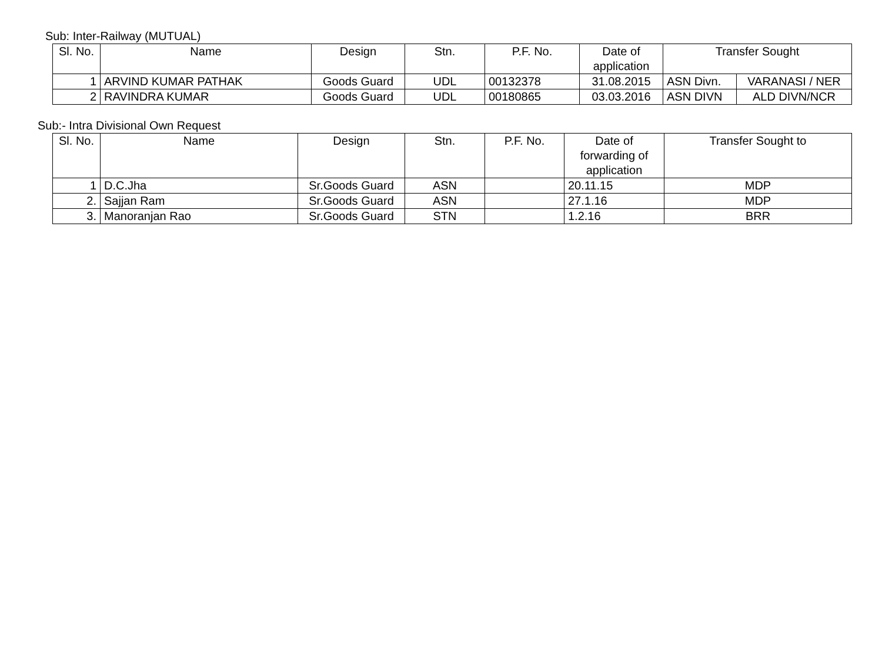Sub: Inter-Railway (MUTUAL)
| Sl. No. | Name | Design | Stn. | P.F. No. | Date of application | Transfer Sought | |
| --- | --- | --- | --- | --- | --- | --- | --- |
| 1 | ARVIND KUMAR PATHAK | Goods Guard | UDL | 00132378 | 31.08.2015 | ASN Divn. | VARANASI / NER |
| 2 | RAVINDRA KUMAR | Goods Guard | UDL | 00180865 | 03.03.2016 | ASN DIVN | ALD DIVN/NCR |
Sub:- Intra Divisional Own Request
| Sl. No. | Name | Design | Stn. | P.F. No. | Date of forwarding of application | Transfer Sought to |
| --- | --- | --- | --- | --- | --- | --- |
| 1 | D.C.Jha | Sr.Goods Guard | ASN | | 20.11.15 | MDP |
| 2. | Sajjan Ram | Sr.Goods Guard | ASN | | 27.1.16 | MDP |
| 3. | Manoranjan Rao | Sr.Goods Guard | STN | | 1.2.16 | BRR |